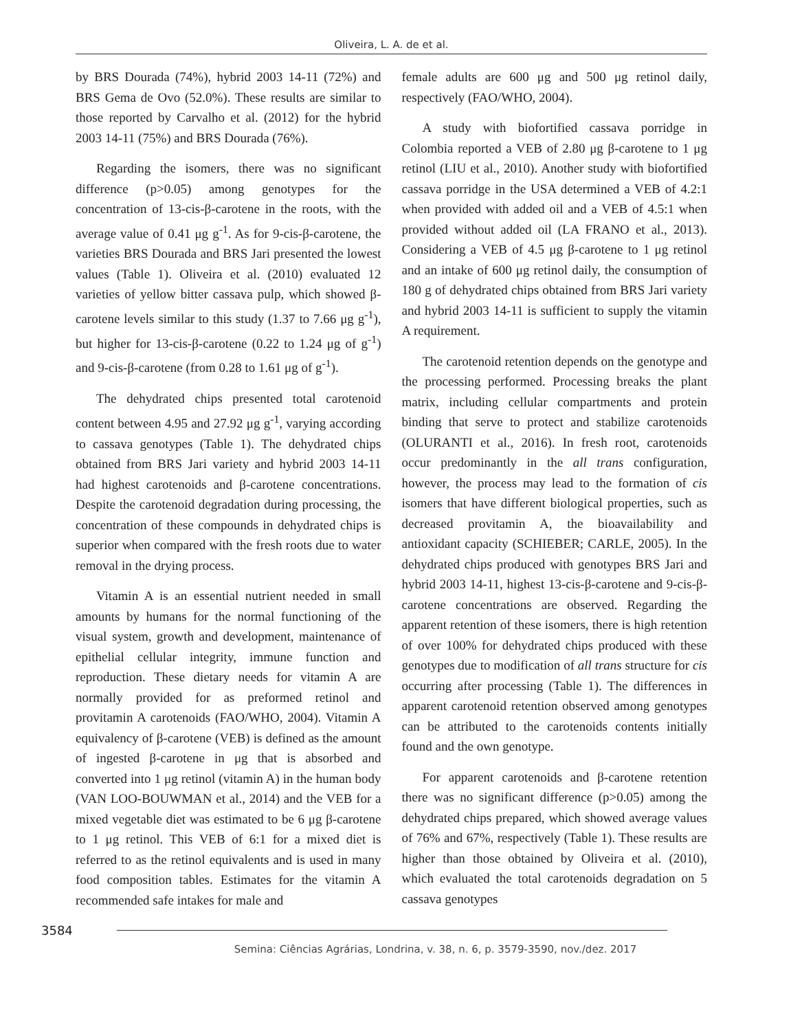Oliveira, L. A. de et al.
by BRS Dourada (74%), hybrid 2003 14-11 (72%) and BRS Gema de Ovo (52.0%). These results are similar to those reported by Carvalho et al. (2012) for the hybrid 2003 14-11 (75%) and BRS Dourada (76%).
Regarding the isomers, there was no significant difference (p>0.05) among genotypes for the concentration of 13-cis-β-carotene in the roots, with the average value of 0.41 μg g<sup>-1</sup>. As for 9-cis-β-carotene, the varieties BRS Dourada and BRS Jari presented the lowest values (Table 1). Oliveira et al. (2010) evaluated 12 varieties of yellow bitter cassava pulp, which showed β-carotene levels similar to this study (1.37 to 7.66 μg g<sup>-1</sup>), but higher for 13-cis-β-carotene (0.22 to 1.24 μg of g<sup>-1</sup>) and 9-cis-β-carotene (from 0.28 to 1.61 μg of g<sup>-1</sup>).
The dehydrated chips presented total carotenoid content between 4.95 and 27.92 μg g<sup>-1</sup>, varying according to cassava genotypes (Table 1). The dehydrated chips obtained from BRS Jari variety and hybrid 2003 14-11 had highest carotenoids and β-carotene concentrations. Despite the carotenoid degradation during processing, the concentration of these compounds in dehydrated chips is superior when compared with the fresh roots due to water removal in the drying process.
Vitamin A is an essential nutrient needed in small amounts by humans for the normal functioning of the visual system, growth and development, maintenance of epithelial cellular integrity, immune function and reproduction. These dietary needs for vitamin A are normally provided for as preformed retinol and provitamin A carotenoids (FAO/WHO, 2004). Vitamin A equivalency of β-carotene (VEB) is defined as the amount of ingested β-carotene in μg that is absorbed and converted into 1 μg retinol (vitamin A) in the human body (VAN LOO-BOUWMAN et al., 2014) and the VEB for a mixed vegetable diet was estimated to be 6 μg β-carotene to 1 μg retinol. This VEB of 6:1 for a mixed diet is referred to as the retinol equivalents and is used in many food composition tables. Estimates for the vitamin A recommended safe intakes for male and
female adults are 600 μg and 500 μg retinol daily, respectively (FAO/WHO, 2004).
A study with biofortified cassava porridge in Colombia reported a VEB of 2.80 μg β-carotene to 1 μg retinol (LIU et al., 2010). Another study with biofortified cassava porridge in the USA determined a VEB of 4.2:1 when provided with added oil and a VEB of 4.5:1 when provided without added oil (LA FRANO et al., 2013). Considering a VEB of 4.5 μg β-carotene to 1 μg retinol and an intake of 600 μg retinol daily, the consumption of 180 g of dehydrated chips obtained from BRS Jari variety and hybrid 2003 14-11 is sufficient to supply the vitamin A requirement.
The carotenoid retention depends on the genotype and the processing performed. Processing breaks the plant matrix, including cellular compartments and protein binding that serve to protect and stabilize carotenoids (OLURANTI et al., 2016). In fresh root, carotenoids occur predominantly in the all trans configuration, however, the process may lead to the formation of cis isomers that have different biological properties, such as decreased provitamin A, the bioavailability and antioxidant capacity (SCHIEBER; CARLE, 2005). In the dehydrated chips produced with genotypes BRS Jari and hybrid 2003 14-11, highest 13-cis-β-carotene and 9-cis-β-carotene concentrations are observed. Regarding the apparent retention of these isomers, there is high retention of over 100% for dehydrated chips produced with these genotypes due to modification of all trans structure for cis occurring after processing (Table 1). The differences in apparent carotenoid retention observed among genotypes can be attributed to the carotenoids contents initially found and the own genotype.
For apparent carotenoids and β-carotene retention there was no significant difference (p>0.05) among the dehydrated chips prepared, which showed average values of 76% and 67%, respectively (Table 1). These results are higher than those obtained by Oliveira et al. (2010), which evaluated the total carotenoids degradation on 5 cassava genotypes
3584
Semina: Ciências Agrárias, Londrina, v. 38, n. 6, p. 3579-3590, nov./dez. 2017